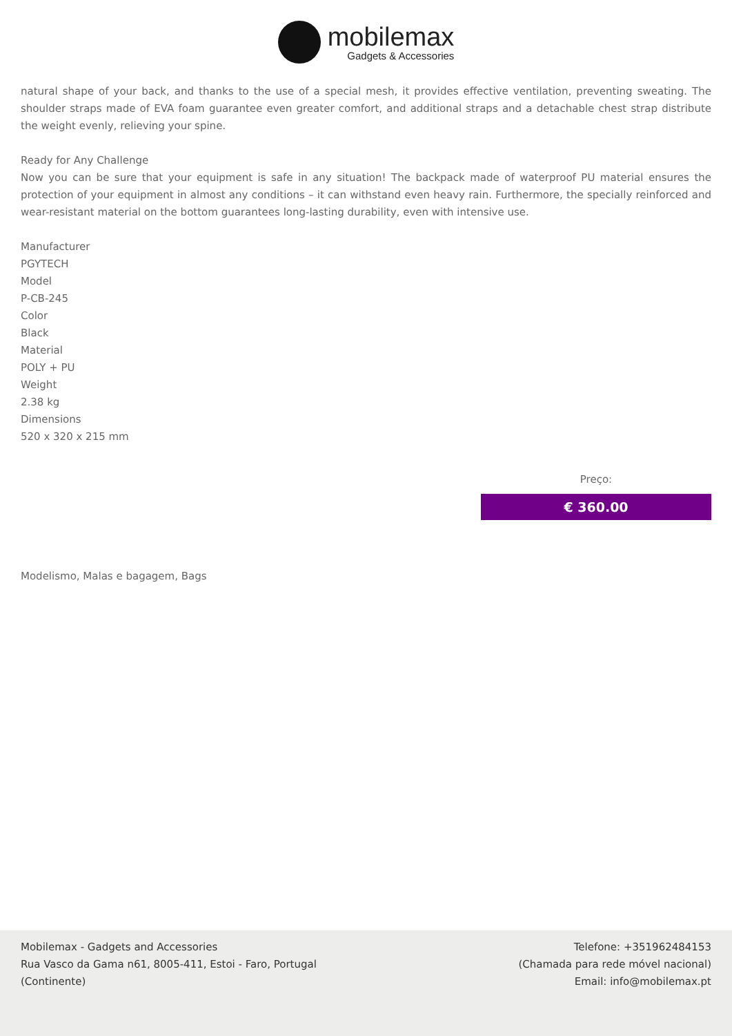mobilemax
Gadgets & Accessories
natural shape of your back, and thanks to the use of a special mesh, it provides effective ventilation, preventing sweating. The shoulder straps made of EVA foam guarantee even greater comfort, and additional straps and a detachable chest strap distribute the weight evenly, relieving your spine.
Ready for Any Challenge
Now you can be sure that your equipment is safe in any situation! The backpack made of waterproof PU material ensures the protection of your equipment in almost any conditions – it can withstand even heavy rain. Furthermore, the specially reinforced and wear-resistant material on the bottom guarantees long-lasting durability, even with intensive use.
Manufacturer
PGYTECH
Model
P-CB-245
Color
Black
Material
POLY + PU
Weight
2.38 kg
Dimensions
520 x 320 x 215 mm
Preço:
€ 360.00
Modelismo, Malas e bagagem, Bags
Mobilemax - Gadgets and Accessories
Rua Vasco da Gama n61, 8005-411, Estoi - Faro, Portugal
(Continente)
Telefone: +351962484153
(Chamada para rede móvel nacional)
Email: info@mobilemax.pt